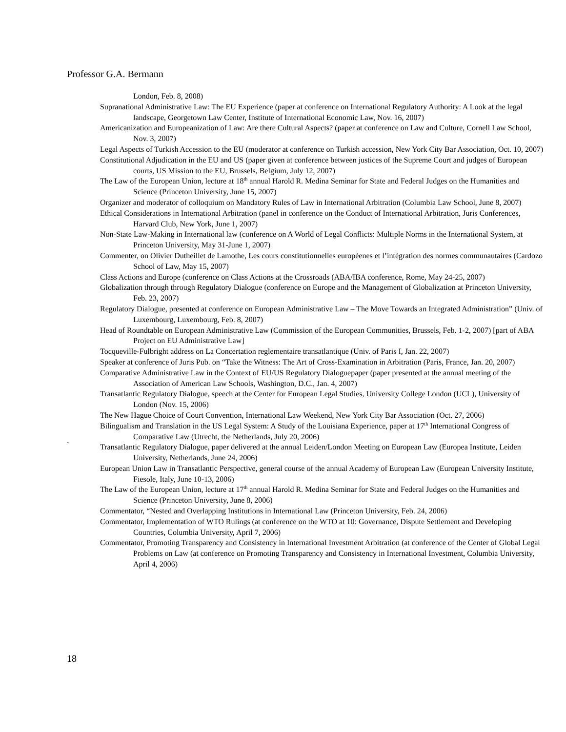Professor G.A. Bermann
London, Feb. 8, 2008)
Supranational Administrative Law: The EU Experience (paper at conference on International Regulatory Authority: A Look at the legal landscape, Georgetown Law Center, Institute of International Economic Law, Nov. 16, 2007)
Americanization and Europeanization of Law: Are there Cultural Aspects? (paper at conference on Law and Culture, Cornell Law School, Nov. 3, 2007)
Legal Aspects of Turkish Accession to the EU (moderator at conference on Turkish accession, New York City Bar Association, Oct. 10, 2007)
Constitutional Adjudication in the EU and US (paper given at conference between justices of the Supreme Court and judges of European courts, US Mission to the EU, Brussels, Belgium, July 12, 2007)
The Law of the European Union, lecture at 18<sup>th</sup> annual Harold R. Medina Seminar for State and Federal Judges on the Humanities and Science (Princeton University, June 15, 2007)
Organizer and moderator of colloquium on Mandatory Rules of Law in International Arbitration (Columbia Law School, June 8, 2007)
Ethical Considerations in International Arbitration (panel in conference on the Conduct of International Arbitration, Juris Conferences, Harvard Club, New York, June 1, 2007)
Non-State Law-Making in International law (conference on A World of Legal Conflicts: Multiple Norms in the International System, at Princeton University, May 31-June 1, 2007)
Commenter, on Olivier Dutheillet de Lamothe, Les cours constitutionnelles européenes et l’intégration des normes communautaires (Cardozo School of Law, May 15, 2007)
Class Actions and Europe (conference on Class Actions at the Crossroads (ABA/IBA conference, Rome, May 24-25, 2007)
Globalization through through Regulatory Dialogue (conference on Europe and the Management of Globalization at Princeton University, Feb. 23, 2007)
Regulatory Dialogue, presented at conference on European Administrative Law – The Move Towards an Integrated Administration” (Univ. of Luxembourg, Luxembourg, Feb. 8, 2007)
Head of Roundtable on European Administrative Law (Commission of the European Communities, Brussels, Feb. 1-2, 2007) [part of ABA Project on EU Administrative Law]
Tocqueville-Fulbright address on La Concertation reglementaire transatlantique (Univ. of Paris I, Jan. 22, 2007)
Speaker at conference of Juris Pub. on “Take the Witness: The Art of Cross-Examination in Arbitration (Paris, France, Jan. 20, 2007)
Comparative Administrative Law in the Context of EU/US Regulatory Dialoguepaper (paper presented at the annual meeting of the Association of American Law Schools, Washington, D.C., Jan. 4, 2007)
Transatlantic Regulatory Dialogue, speech at the Center for European Legal Studies, University College London (UCL), University of London (Nov. 15, 2006)
The New Hague Choice of Court Convention, International Law Weekend, New York City Bar Association (Oct. 27, 2006)
Bilingualism and Translation in the US Legal System: A Study of the Louisiana Experience, paper at 17<sup>th</sup> International Congress of Comparative Law (Utrecht, the Netherlands, July 20, 2006)
Transatlantic Regulatory Dialogue, paper delivered at the annual Leiden/London Meeting on European Law (Europea Institute, Leiden University, Netherlands, June 24, 2006)
European Union Law in Transatlantic Perspective, general course of the annual Academy of European Law (European University Institute, Fiesole, Italy, June 10-13, 2006)
The Law of the European Union, lecture at 17<sup>th</sup> annual Harold R. Medina Seminar for State and Federal Judges on the Humanities and Science (Princeton University, June 8, 2006)
Commentator, “Nested and Overlapping Institutions in International Law (Princeton University, Feb. 24, 2006)
Commentator, Implementation of WTO Rulings (at conference on the WTO at 10: Governance, Dispute Settlement and Developing Countries, Columbia University, April 7, 2006)
Commentator, Promoting Transparency and Consistency in International Investment Arbitration (at conference of the Center of Global Legal Problems on Law (at conference on Promoting Transparency and Consistency in International Investment, Columbia University, April 4, 2006)
`
18